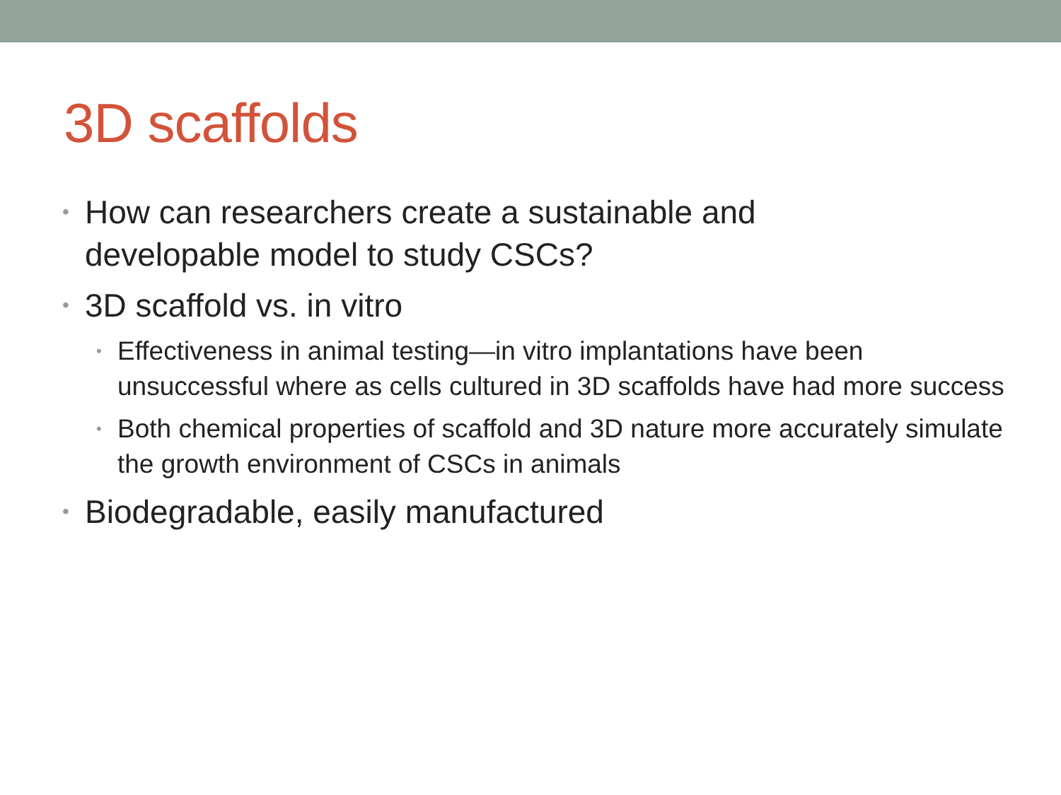3D scaffolds
• How can researchers create a sustainable and developable model to study CSCs?
• 3D scaffold vs. in vitro
• Effectiveness in animal testing—in vitro implantations have been unsuccessful where as cells cultured in 3D scaffolds have had more success
• Both chemical properties of scaffold and 3D nature more accurately simulate the growth environment of CSCs in animals
• Biodegradable, easily manufactured